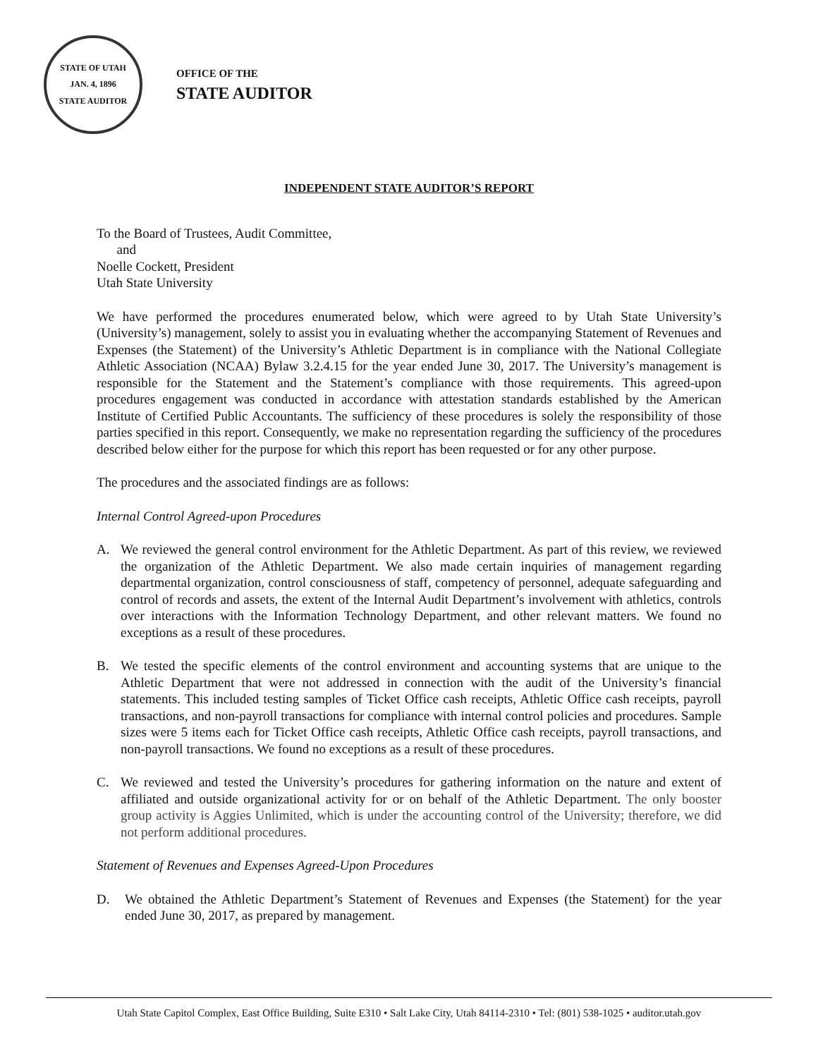STATE OF UTAH
JAN. 4, 1896
STATE AUDITOR
OFFICE OF THE
STATE AUDITOR
INDEPENDENT STATE AUDITOR’S REPORT
To the Board of Trustees, Audit Committee,
and
Noelle Cockett, President
Utah State University
We have performed the procedures enumerated below, which were agreed to by Utah State University’s (University’s) management, solely to assist you in evaluating whether the accompanying Statement of Revenues and Expenses (the Statement) of the University’s Athletic Department is in compliance with the National Collegiate Athletic Association (NCAA) Bylaw 3.2.4.15 for the year ended June 30, 2017. The University’s management is responsible for the Statement and the Statement’s compliance with those requirements. This agreed-upon procedures engagement was conducted in accordance with attestation standards established by the American Institute of Certified Public Accountants. The sufficiency of these procedures is solely the responsibility of those parties specified in this report. Consequently, we make no representation regarding the sufficiency of the procedures described below either for the purpose for which this report has been requested or for any other purpose.
The procedures and the associated findings are as follows:
Internal Control Agreed-upon Procedures
A. We reviewed the general control environment for the Athletic Department. As part of this review, we reviewed the organization of the Athletic Department. We also made certain inquiries of management regarding departmental organization, control consciousness of staff, competency of personnel, adequate safeguarding and control of records and assets, the extent of the Internal Audit Department’s involvement with athletics, controls over interactions with the Information Technology Department, and other relevant matters. We found no exceptions as a result of these procedures.
B. We tested the specific elements of the control environment and accounting systems that are unique to the Athletic Department that were not addressed in connection with the audit of the University’s financial statements. This included testing samples of Ticket Office cash receipts, Athletic Office cash receipts, payroll transactions, and non-payroll transactions for compliance with internal control policies and procedures. Sample sizes were 5 items each for Ticket Office cash receipts, Athletic Office cash receipts, payroll transactions, and non-payroll transactions. We found no exceptions as a result of these procedures.
C. We reviewed and tested the University’s procedures for gathering information on the nature and extent of affiliated and outside organizational activity for or on behalf of the Athletic Department. The only booster group activity is Aggies Unlimited, which is under the accounting control of the University; therefore, we did not perform additional procedures.
Statement of Revenues and Expenses Agreed-Upon Procedures
D. We obtained the Athletic Department’s Statement of Revenues and Expenses (the Statement) for the year ended June 30, 2017, as prepared by management.
Utah State Capitol Complex, East Office Building, Suite E310 • Salt Lake City, Utah 84114-2310 • Tel: (801) 538-1025 • auditor.utah.gov